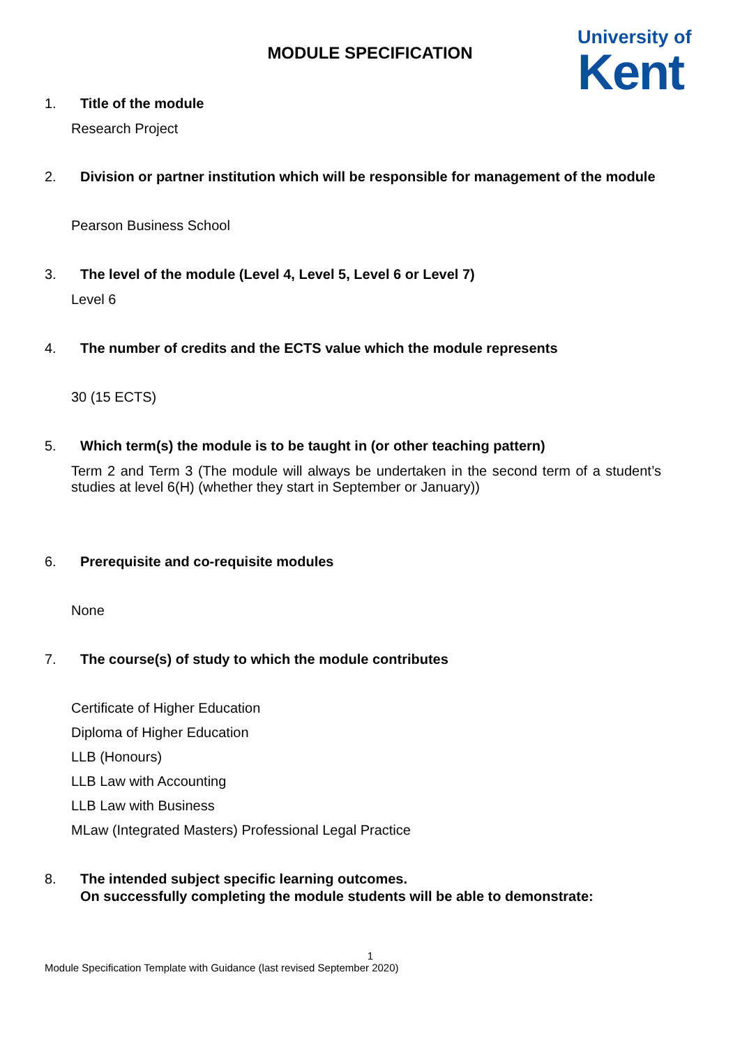MODULE SPECIFICATION
University of
Kent
1. Title of the module
Research Project
2. Division or partner institution which will be responsible for management of the module
Pearson Business School
3. The level of the module (Level 4, Level 5, Level 6 or Level 7)
Level 6
4. The number of credits and the ECTS value which the module represents
30 (15 ECTS)
5. Which term(s) the module is to be taught in (or other teaching pattern)
Term 2 and Term 3 (The module will always be undertaken in the second term of a student’s studies at level 6(H) (whether they start in September or January))
6. Prerequisite and co-requisite modules
None
7. The course(s) of study to which the module contributes
Certificate of Higher Education
Diploma of Higher Education
LLB (Honours)
LLB Law with Accounting
LLB Law with Business
MLaw (Integrated Masters) Professional Legal Practice
8. The intended subject specific learning outcomes.
On successfully completing the module students will be able to demonstrate:
1
Module Specification Template with Guidance (last revised September 2020)